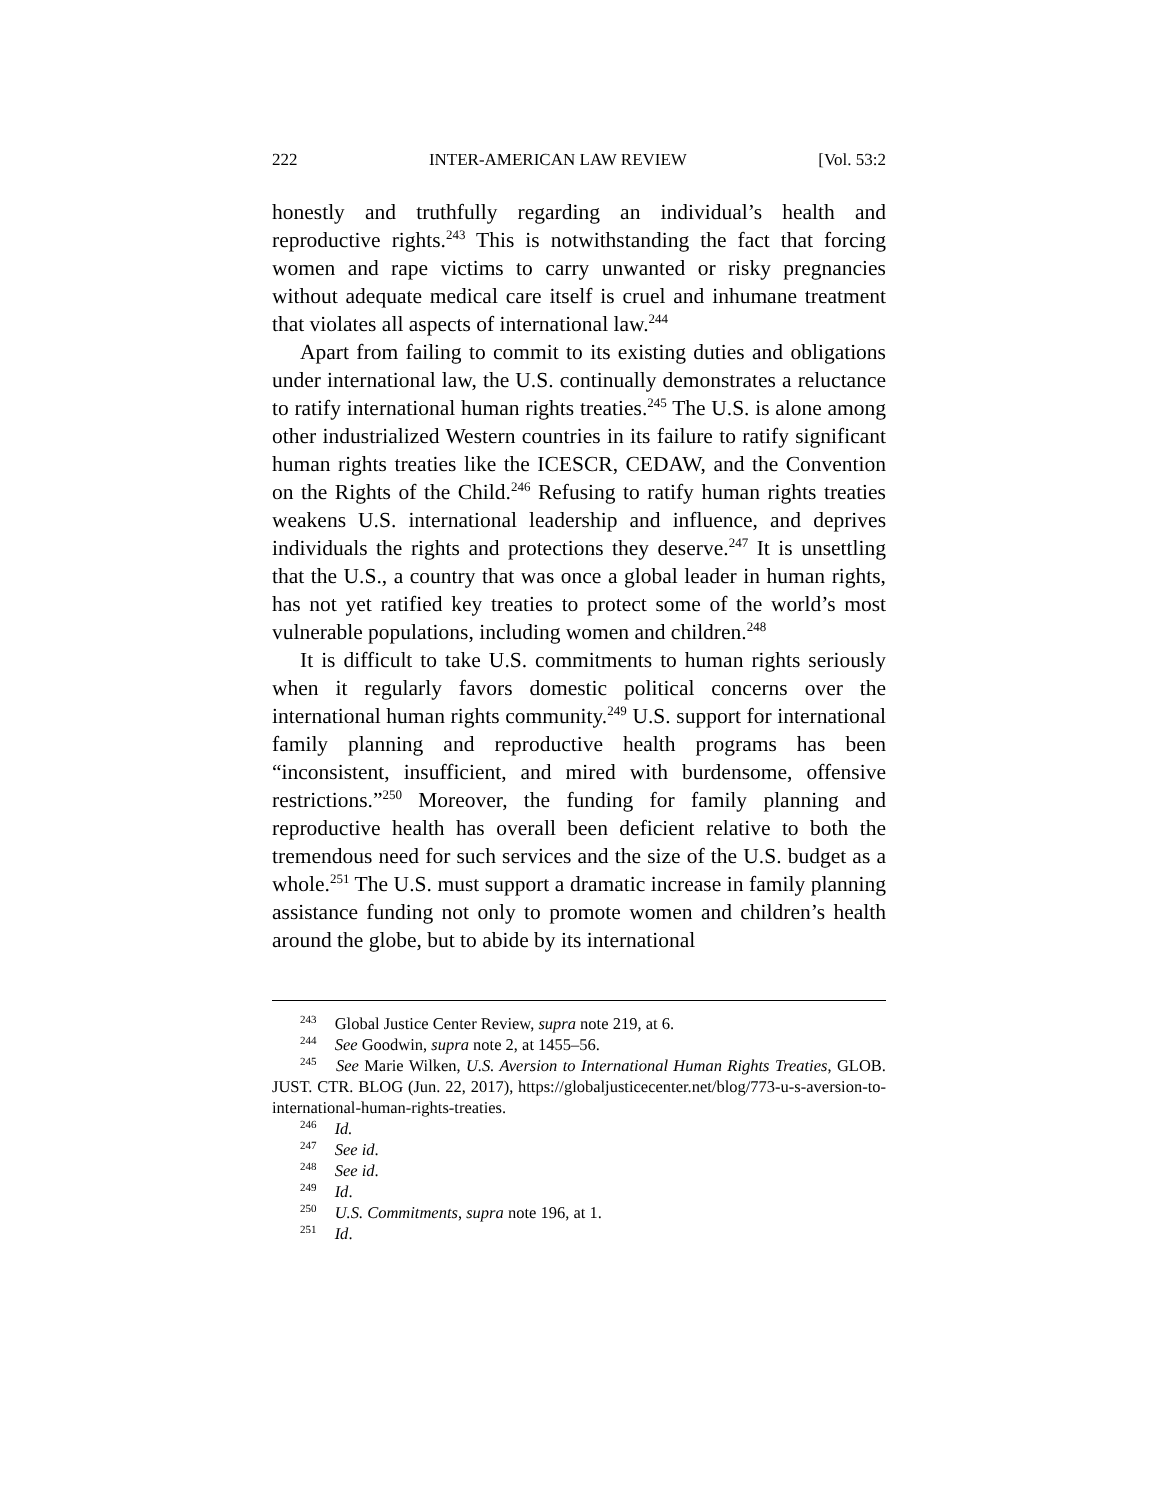222 INTER-AMERICAN LAW REVIEW [Vol. 53:2
honestly and truthfully regarding an individual’s health and reproductive rights.<sup>243</sup> This is notwithstanding the fact that forcing women and rape victims to carry unwanted or risky pregnancies without adequate medical care itself is cruel and inhumane treatment that violates all aspects of international law.<sup>244</sup>
Apart from failing to commit to its existing duties and obligations under international law, the U.S. continually demonstrates a reluctance to ratify international human rights treaties.<sup>245</sup> The U.S. is alone among other industrialized Western countries in its failure to ratify significant human rights treaties like the ICESCR, CEDAW, and the Convention on the Rights of the Child.<sup>246</sup> Refusing to ratify human rights treaties weakens U.S. international leadership and influence, and deprives individuals the rights and protections they deserve.<sup>247</sup> It is unsettling that the U.S., a country that was once a global leader in human rights, has not yet ratified key treaties to protect some of the world’s most vulnerable populations, including women and children.<sup>248</sup>
It is difficult to take U.S. commitments to human rights seriously when it regularly favors domestic political concerns over the international human rights community.<sup>249</sup> U.S. support for international family planning and reproductive health programs has been “inconsistent, insufficient, and mired with burdensome, offensive restrictions.”<sup>250</sup> Moreover, the funding for family planning and reproductive health has overall been deficient relative to both the tremendous need for such services and the size of the U.S. budget as a whole.<sup>251</sup> The U.S. must support a dramatic increase in family planning assistance funding not only to promote women and children’s health around the globe, but to abide by its international
<sup>243</sup> Global Justice Center Review, supra note 219, at 6.
<sup>244</sup> See Goodwin, supra note 2, at 1455–56.
<sup>245</sup> See Marie Wilken, U.S. Aversion to International Human Rights Treaties, GLOB. JUST. CTR. BLOG (Jun. 22, 2017), https://globaljusticecenter.net/blog/773-u-s-aversion-to-international-human-rights-treaties.
<sup>246</sup> Id.
<sup>247</sup> See id.
<sup>248</sup> See id.
<sup>249</sup> Id.
<sup>250</sup> U.S. Commitments, supra note 196, at 1.
<sup>251</sup> Id.